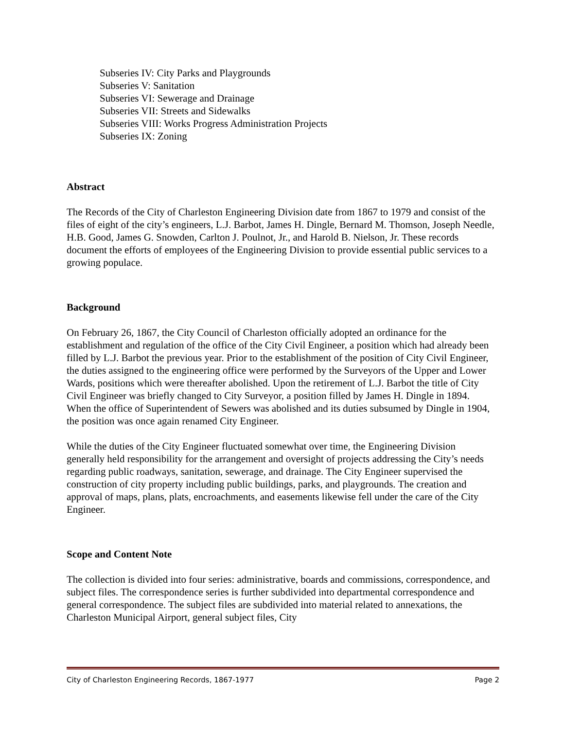Subseries IV: City Parks and Playgrounds
Subseries V: Sanitation
Subseries VI: Sewerage and Drainage
Subseries VII: Streets and Sidewalks
Subseries VIII: Works Progress Administration Projects
Subseries IX: Zoning
Abstract
The Records of the City of Charleston Engineering Division date from 1867 to 1979 and consist of the files of eight of the city’s engineers, L.J. Barbot, James H. Dingle, Bernard M. Thomson, Joseph Needle, H.B. Good, James G. Snowden, Carlton J. Poulnot, Jr., and Harold B. Nielson, Jr. These records document the efforts of employees of the Engineering Division to provide essential public services to a growing populace.
Background
On February 26, 1867, the City Council of Charleston officially adopted an ordinance for the establishment and regulation of the office of the City Civil Engineer, a position which had already been filled by L.J. Barbot the previous year. Prior to the establishment of the position of City Civil Engineer, the duties assigned to the engineering office were performed by the Surveyors of the Upper and Lower Wards, positions which were thereafter abolished. Upon the retirement of L.J. Barbot the title of City Civil Engineer was briefly changed to City Surveyor, a position filled by James H. Dingle in 1894. When the office of Superintendent of Sewers was abolished and its duties subsumed by Dingle in 1904, the position was once again renamed City Engineer.
While the duties of the City Engineer fluctuated somewhat over time, the Engineering Division generally held responsibility for the arrangement and oversight of projects addressing the City’s needs regarding public roadways, sanitation, sewerage, and drainage. The City Engineer supervised the construction of city property including public buildings, parks, and playgrounds. The creation and approval of maps, plans, plats, encroachments, and easements likewise fell under the care of the City Engineer.
Scope and Content Note
The collection is divided into four series: administrative, boards and commissions, correspondence, and subject files. The correspondence series is further subdivided into departmental correspondence and general correspondence. The subject files are subdivided into material related to annexations, the Charleston Municipal Airport, general subject files, City
City of Charleston Engineering Records, 1867-1977 Page 2